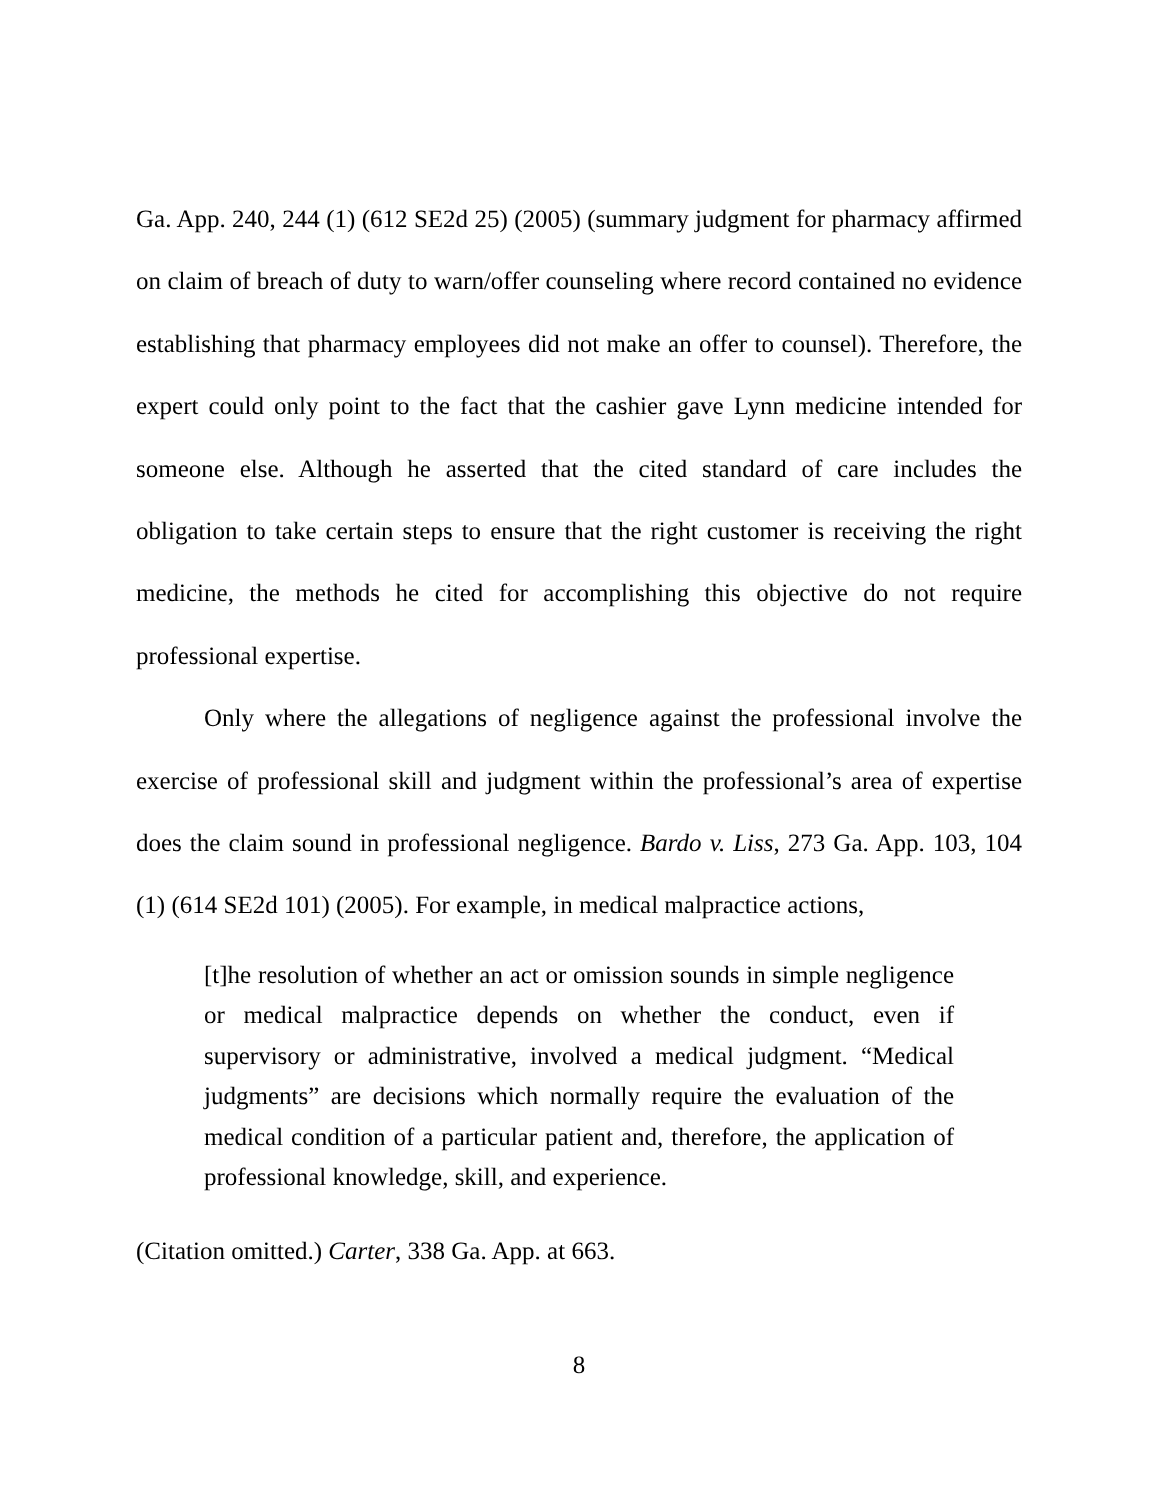Ga. App. 240, 244 (1) (612 SE2d 25) (2005) (summary judgment for pharmacy affirmed on claim of breach of duty to warn/offer counseling where record contained no evidence establishing that pharmacy employees did not make an offer to counsel). Therefore, the expert could only point to the fact that the cashier gave Lynn medicine intended for someone else. Although he asserted that the cited standard of care includes the obligation to take certain steps to ensure that the right customer is receiving the right medicine, the methods he cited for accomplishing this objective do not require professional expertise.
Only where the allegations of negligence against the professional involve the exercise of professional skill and judgment within the professional’s area of expertise does the claim sound in professional negligence. Bardo v. Liss, 273 Ga. App. 103, 104 (1) (614 SE2d 101) (2005). For example, in medical malpractice actions,
[t]he resolution of whether an act or omission sounds in simple negligence or medical malpractice depends on whether the conduct, even if supervisory or administrative, involved a medical judgment. “Medical judgments” are decisions which normally require the evaluation of the medical condition of a particular patient and, therefore, the application of professional knowledge, skill, and experience.
(Citation omitted.) Carter, 338 Ga. App. at 663.
8